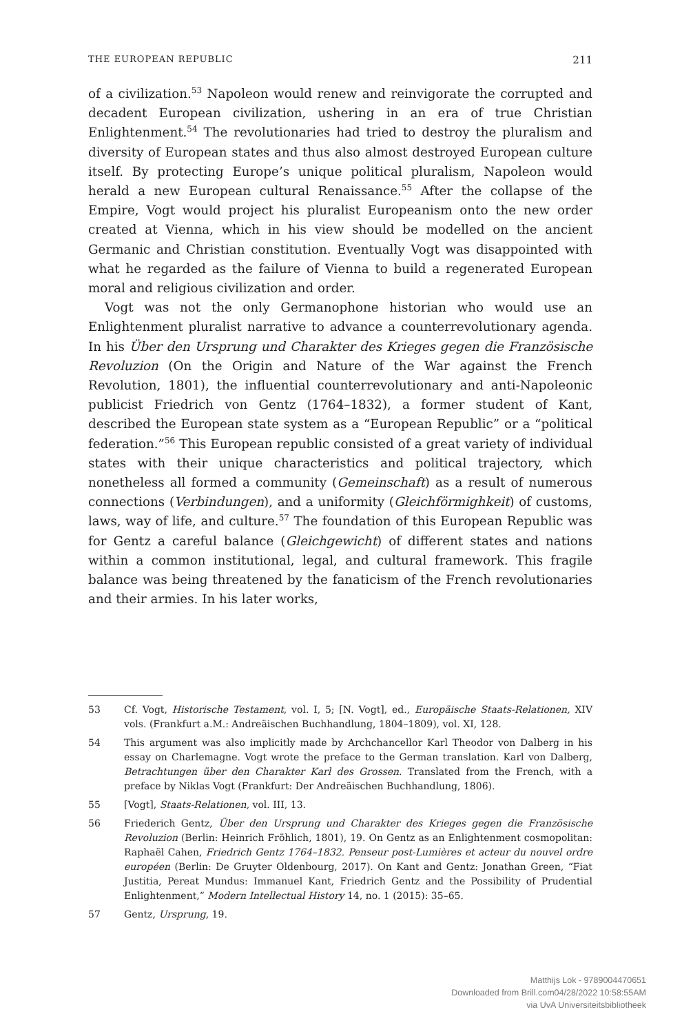THE EUROPEAN REPUBLIC 211
of a civilization.<sup>53</sup> Napoleon would renew and reinvigorate the corrupted and decadent European civilization, ushering in an era of true Christian Enlightenment.<sup>54</sup> The revolutionaries had tried to destroy the pluralism and diversity of European states and thus also almost destroyed European culture itself. By protecting Europe’s unique political pluralism, Napoleon would herald a new European cultural Renaissance.<sup>55</sup> After the collapse of the Empire, Vogt would project his pluralist Europeanism onto the new order created at Vienna, which in his view should be modelled on the ancient Germanic and Christian constitution. Eventually Vogt was disappointed with what he regarded as the failure of Vienna to build a regenerated European moral and religious civilization and order.
Vogt was not the only Germanophone historian who would use an Enlightenment pluralist narrative to advance a counterrevolutionary agenda. In his Über den Ursprung und Charakter des Krieges gegen die Französische Revoluzion (On the Origin and Nature of the War against the French Revolution, 1801), the influential counterrevolutionary and anti-Napoleonic publicist Friedrich von Gentz (1764–1832), a former student of Kant, described the European state system as a “European Republic” or a “political federation.”<sup>56</sup> This European republic consisted of a great variety of individual states with their unique characteristics and political trajectory, which nonetheless all formed a community (Gemeinschaft) as a result of numerous connections (Verbindungen), and a uniformity (Gleichförmighkeit) of customs, laws, way of life, and culture.<sup>57</sup> The foundation of this European Republic was for Gentz a careful balance (Gleichgewicht) of different states and nations within a common institutional, legal, and cultural framework. This fragile balance was being threatened by the fanaticism of the French revolutionaries and their armies. In his later works,
53 Cf. Vogt, Historische Testament, vol. I, 5; [N. Vogt], ed., Europäische Staats-Relationen, XIV vols. (Frankfurt a.M.: Andreäischen Buchhandlung, 1804–1809), vol. XI, 128.
54 This argument was also implicitly made by Archchancellor Karl Theodor von Dalberg in his essay on Charlemagne. Vogt wrote the preface to the German translation. Karl von Dalberg, Betrachtungen über den Charakter Karl des Grossen. Translated from the French, with a preface by Niklas Vogt (Frankfurt: Der Andreäischen Buchhandlung, 1806).
55 [Vogt], Staats-Relationen, vol. III, 13.
56 Friederich Gentz, Über den Ursprung und Charakter des Krieges gegen die Französische Revoluzion (Berlin: Heinrich Fröhlich, 1801), 19. On Gentz as an Enlightenment cosmopolitan: Raphaël Cahen, Friedrich Gentz 1764–1832. Penseur post-Lumières et acteur du nouvel ordre européen (Berlin: De Gruyter Oldenbourg, 2017). On Kant and Gentz: Jonathan Green, “Fiat Justitia, Pereat Mundus: Immanuel Kant, Friedrich Gentz and the Possibility of Prudential Enlightenment,” Modern Intellectual History 14, no. 1 (2015): 35–65.
57 Gentz, Ursprung, 19.
Matthijs Lok - 9789004470651
Downloaded from Brill.com04/28/2022 10:58:55AM
via UvA Universiteitsbibliotheek